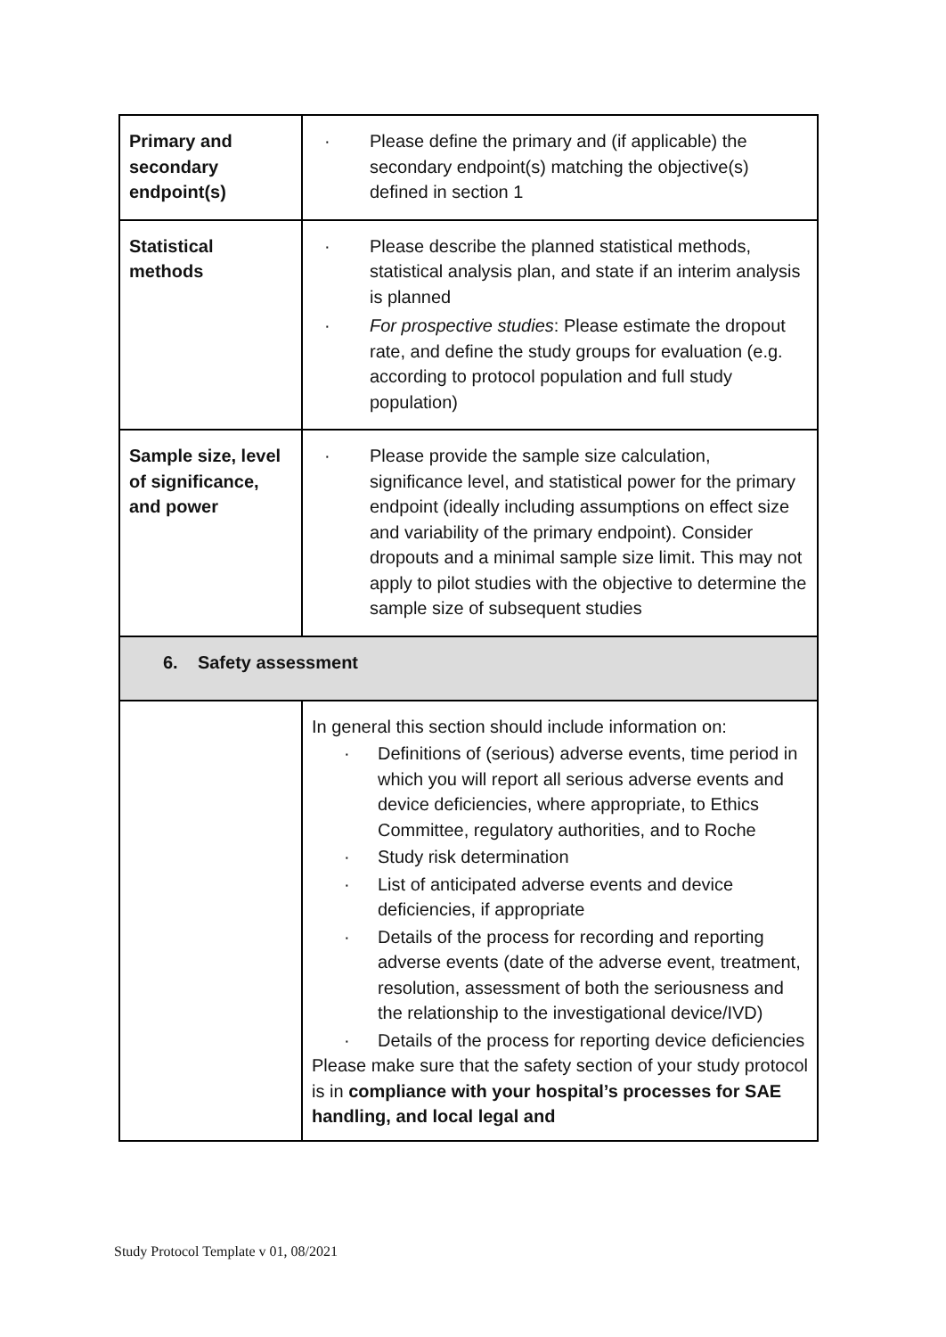| Primary and secondary endpoint(s) | · Please define the primary and (if applicable) the secondary endpoint(s) matching the objective(s) defined in section 1 |
| Statistical methods | · Please describe the planned statistical methods, statistical analysis plan, and state if an interim analysis is planned · For prospective studies : Please estimate the dropout rate, and define the study groups for evaluation (e.g. according to protocol population and full study population) |
| Sample size, level of significance, and power | · Please provide the sample size calculation, significance level, and statistical power for the primary endpoint (ideally including assumptions on effect size and variability of the primary endpoint). Consider dropouts and a minimal sample size limit. This may not apply to pilot studies with the objective to determine the sample size of subsequent studies |
| 6. Safety assessment | |
| | In general this section should include information on: · Definitions of (serious) adverse events, time period in which you will report all serious adverse events and device deficiencies, where appropriate, to Ethics Committee, regulatory authorities, and to Roche · Study risk determination · List of anticipated adverse events and device deficiencies, if appropriate · Details of the process for recording and reporting adverse events (date of the adverse event, treatment, resolution, assessment of both the seriousness and the relationship to the investigational device/IVD) · Details of the process for reporting device deficiencies Please make sure that the safety section of your study protocol is in compliance with your hospital’s processes for SAE handling, and local legal and |
Study Protocol Template v 01, 08/2021